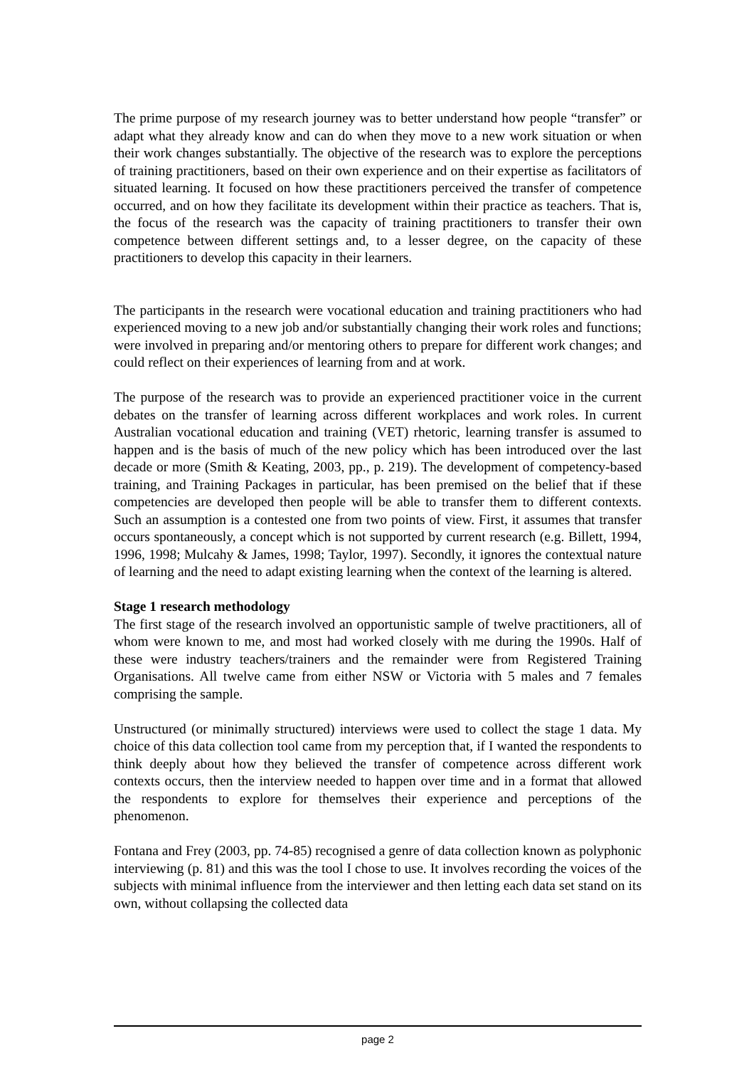The prime purpose of my research journey was to better understand how people “transfer” or adapt what they already know and can do when they move to a new work situation or when their work changes substantially. The objective of the research was to explore the perceptions of training practitioners, based on their own experience and on their expertise as facilitators of situated learning. It focused on how these practitioners perceived the transfer of competence occurred, and on how they facilitate its development within their practice as teachers. That is, the focus of the research was the capacity of training practitioners to transfer their own competence between different settings and, to a lesser degree, on the capacity of these practitioners to develop this capacity in their learners.
The participants in the research were vocational education and training practitioners who had experienced moving to a new job and/or substantially changing their work roles and functions; were involved in preparing and/or mentoring others to prepare for different work changes; and could reflect on their experiences of learning from and at work.
The purpose of the research was to provide an experienced practitioner voice in the current debates on the transfer of learning across different workplaces and work roles. In current Australian vocational education and training (VET) rhetoric, learning transfer is assumed to happen and is the basis of much of the new policy which has been introduced over the last decade or more (Smith & Keating, 2003, pp., p. 219). The development of competency-based training, and Training Packages in particular, has been premised on the belief that if these competencies are developed then people will be able to transfer them to different contexts. Such an assumption is a contested one from two points of view. First, it assumes that transfer occurs spontaneously, a concept which is not supported by current research (e.g. Billett, 1994, 1996, 1998; Mulcahy & James, 1998; Taylor, 1997). Secondly, it ignores the contextual nature of learning and the need to adapt existing learning when the context of the learning is altered.
Stage 1 research methodology
The first stage of the research involved an opportunistic sample of twelve practitioners, all of whom were known to me, and most had worked closely with me during the 1990s. Half of these were industry teachers/trainers and the remainder were from Registered Training Organisations. All twelve came from either NSW or Victoria with 5 males and 7 females comprising the sample.
Unstructured (or minimally structured) interviews were used to collect the stage 1 data. My choice of this data collection tool came from my perception that, if I wanted the respondents to think deeply about how they believed the transfer of competence across different work contexts occurs, then the interview needed to happen over time and in a format that allowed the respondents to explore for themselves their experience and perceptions of the phenomenon.
Fontana and Frey (2003, pp. 74-85) recognised a genre of data collection known as polyphonic interviewing (p. 81) and this was the tool I chose to use. It involves recording the voices of the subjects with minimal influence from the interviewer and then letting each data set stand on its own, without collapsing the collected data
page 2